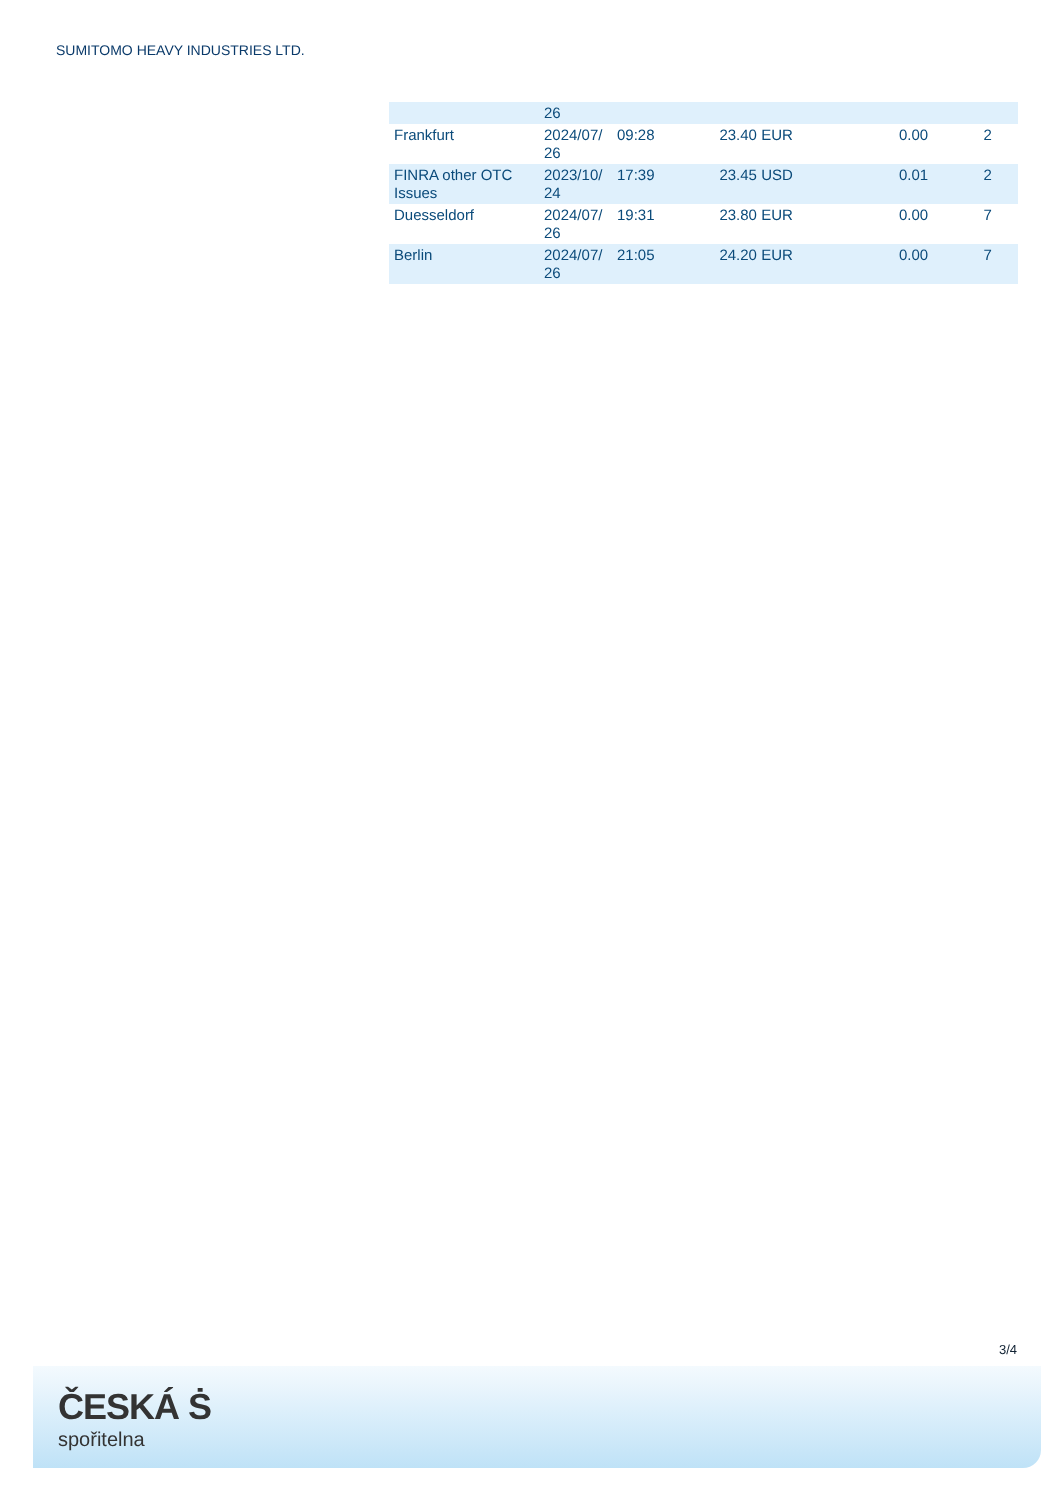SUMITOMO HEAVY INDUSTRIES LTD.
| | 26 | | | | |
| Frankfurt | 2024/07/ 26 | 09:28 | 23.40 EUR | 0.00 | 2 |
| FINRA other OTC Issues | 2023/10/ 24 | 17:39 | 23.45 USD | 0.01 | 2 |
| Duesseldorf | 2024/07/ 26 | 19:31 | 23.80 EUR | 0.00 | 7 |
| Berlin | 2024/07/ 26 | 21:05 | 24.20 EUR | 0.00 | 7 |
3/4
ČESKÁ Ṡ
spořitelna